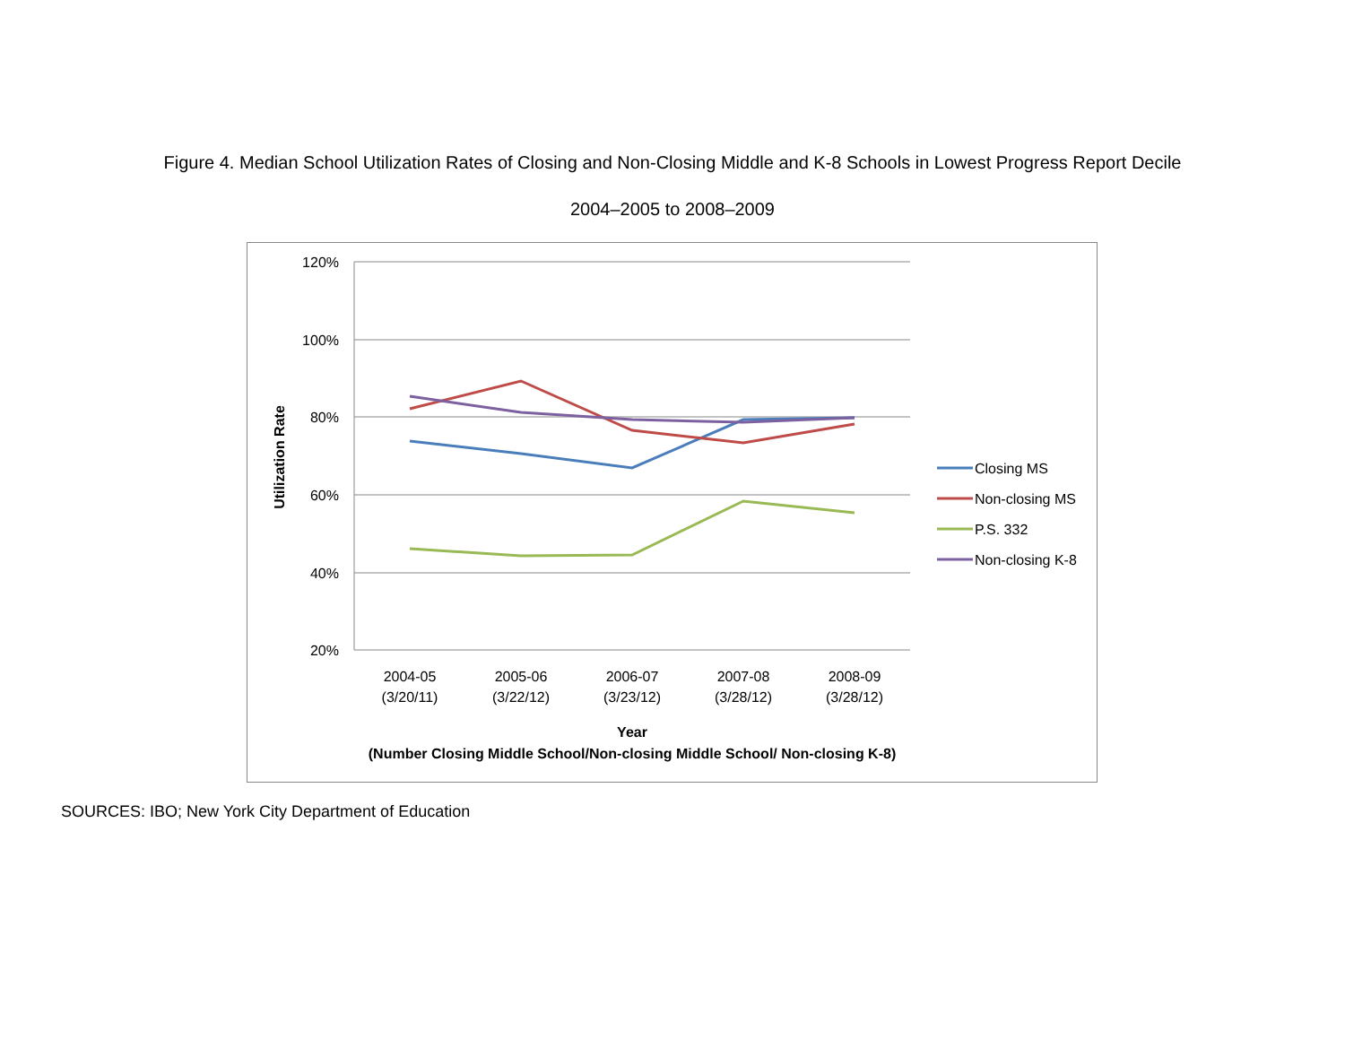Figure 4. Median School Utilization Rates of Closing and Non-Closing Middle and K-8 Schools in Lowest Progress Report Decile
2004–2005 to 2008–2009
120%
100%
80%
60%
40%
20%
Utilization Rate
2004-05
(3/20/11)
2005-06
(3/22/12)
2006-07
(3/23/12)
2007-08
(3/28/12)
2008-09
(3/28/12)
Year
(Number Closing Middle School/Non-closing Middle School/ Non-closing K-8)
Closing MS
Non-closing MS
P.S. 332
Non-closing K-8
SOURCES: IBO; New York City Department of Education